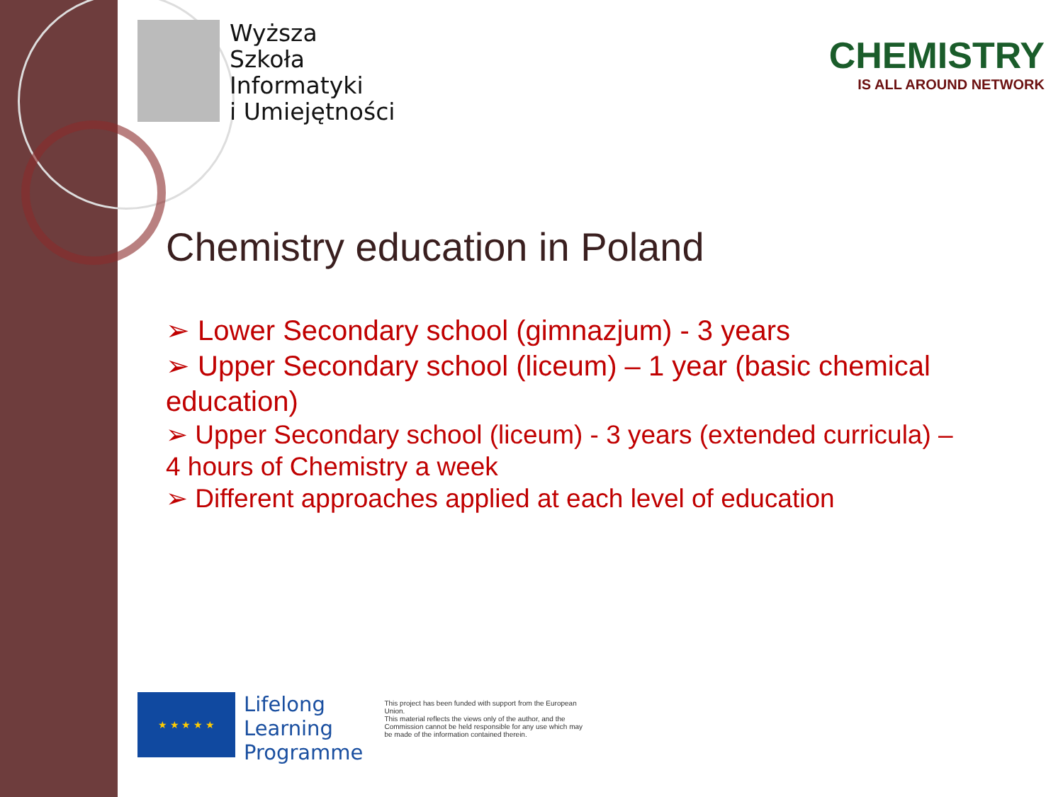Wyższa
Szkoła
Informatyki
i Umiejętności
CHEMISTRY
IS ALL AROUND NETWORK
Chemistry education in Poland
➢ Lower Secondary school (gimnazjum) - 3 years
➢ Upper Secondary school (liceum) – 1 year (basic chemical education)
➢ Upper Secondary school (liceum) - 3 years (extended curricula) – 4 hours of Chemistry a week
➢ Different approaches applied at each level of education
★ ★ ★ ★ ★
Lifelong
Learning
Programme
This project has been funded with support from the European Union.
This material reflects the views only of the author, and the Commission cannot be held responsible for any use which may be made of the information contained therein.